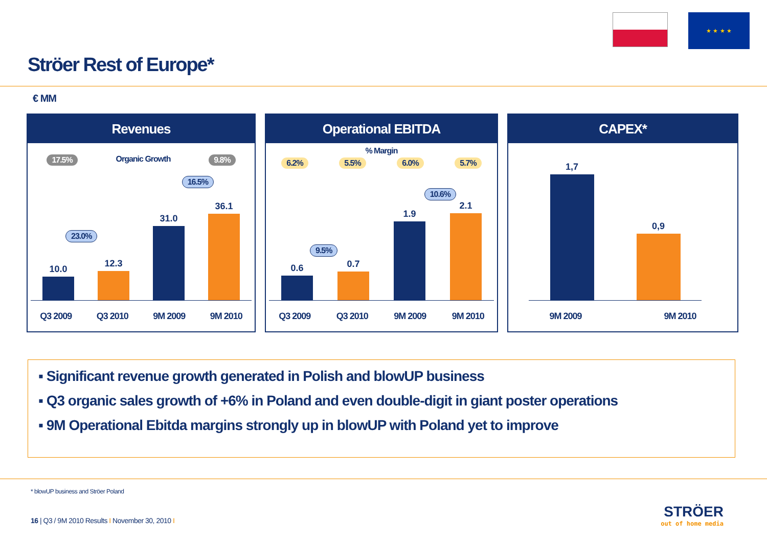★ ★ ★ ★
Ströer Rest of Europe*
€ MM
Revenues
17.5% Organic Growth 9.8%
16.5%
23.0%
10.0
12.3
31.0
36.1
Q3 2009 Q3 2010 9M 2009 9M 2010
Operational EBITDA
% Margin
6.2% 5.5% 6.0% 5.7%
10.6%
9.5%
0.6
0.7
1.9
2.1
Q3 2009 Q3 2010 9M 2009 9M 2010
CAPEX*
1,7
0,9
9M 2009 9M 2010
▪ Significant revenue growth generated in Polish and blowUP business
▪ Q3 organic sales growth of +6% in Poland and even double-digit in giant poster operations
▪ 9M Operational Ebitda margins strongly up in blowUP with Poland yet to improve
* blowUP business and Ströer Poland
16 | Q3 / 9M 2010 Results I November 30, 2010 I
STRÖER
out of home media